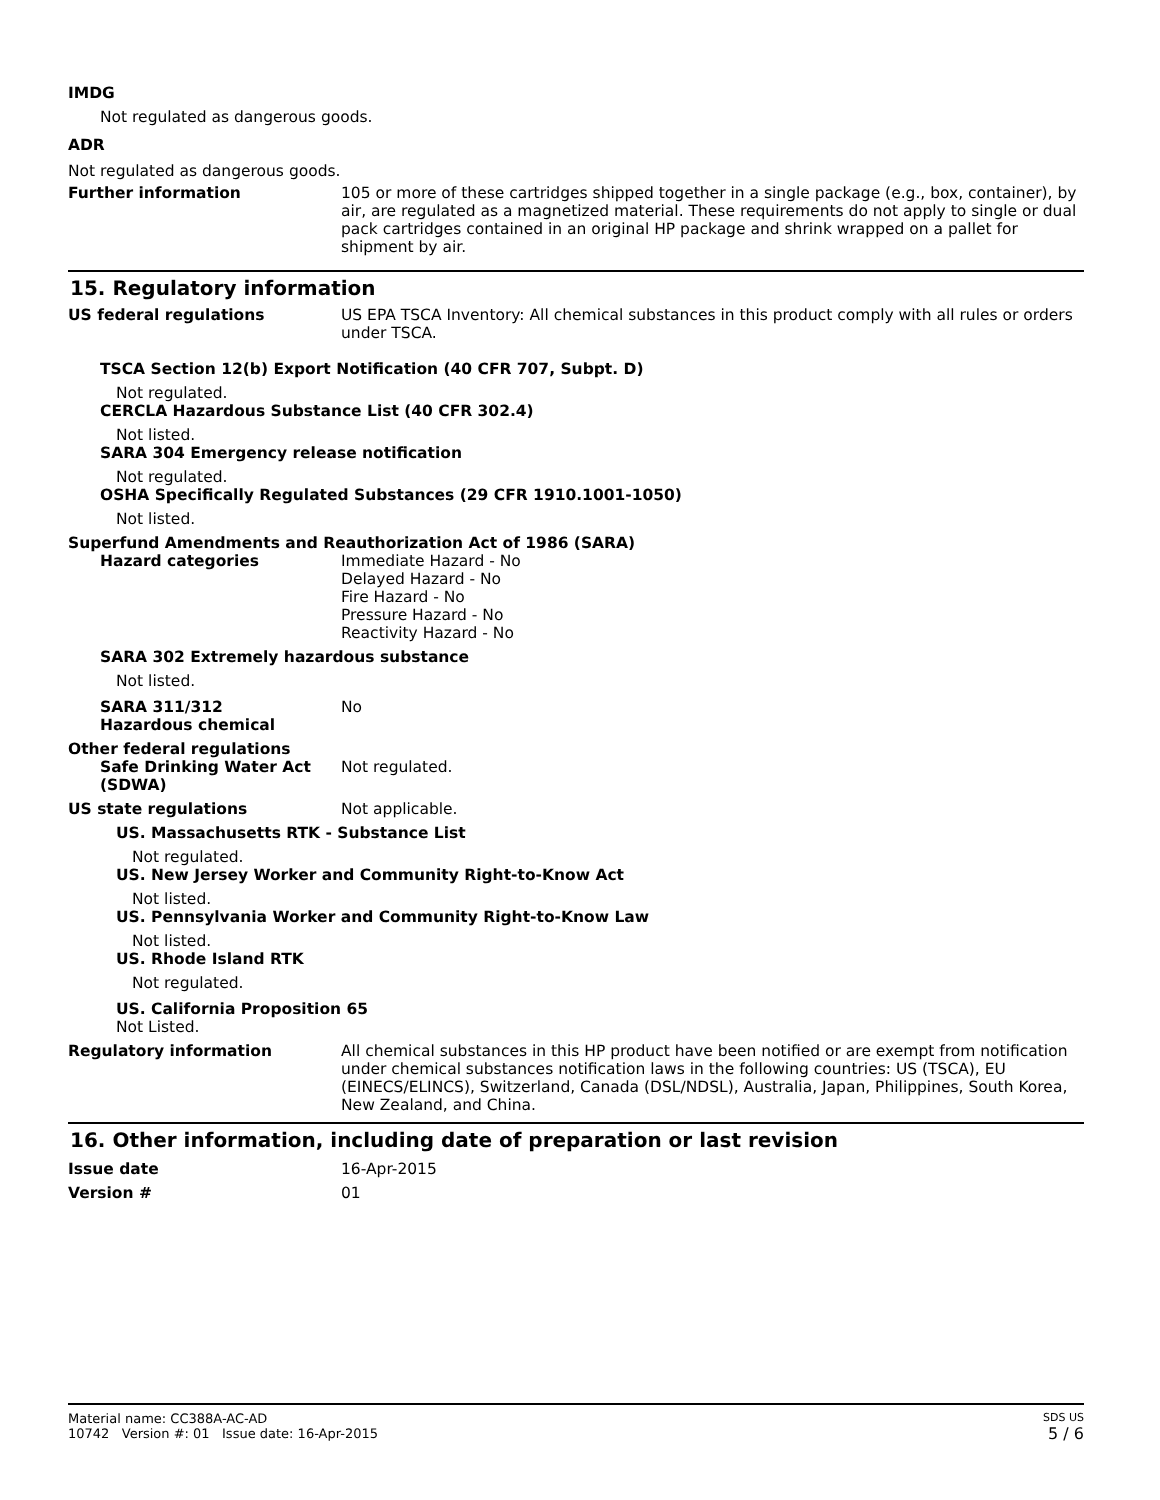IMDG
Not regulated as dangerous goods.
ADR
Not regulated as dangerous goods.
Further information 105 or more of these cartridges shipped together in a single package (e.g., box, container), by air, are regulated as a magnetized material. These requirements do not apply to single or dual pack cartridges contained in an original HP package and shrink wrapped on a pallet for shipment by air.
15. Regulatory information
US federal regulations US EPA TSCA Inventory: All chemical substances in this product comply with all rules or orders under TSCA.
TSCA Section 12(b) Export Notification (40 CFR 707, Subpt. D)
Not regulated.
CERCLA Hazardous Substance List (40 CFR 302.4)
Not listed.
SARA 304 Emergency release notification
Not regulated.
OSHA Specifically Regulated Substances (29 CFR 1910.1001-1050)
Not listed.
Superfund Amendments and Reauthorization Act of 1986 (SARA)
Hazard categories Immediate Hazard - No
Delayed Hazard - No
Fire Hazard - No
Pressure Hazard - No
Reactivity Hazard - No
SARA 302 Extremely hazardous substance
Not listed.
SARA 311/312
Hazardous chemical
No
Other federal regulations
Safe Drinking Water Act (SDWA)
Not regulated.
US state regulations Not applicable.
US. Massachusetts RTK - Substance List
Not regulated.
US. New Jersey Worker and Community Right-to-Know Act
Not listed.
US. Pennsylvania Worker and Community Right-to-Know Law
Not listed.
US. Rhode Island RTK
Not regulated.
US. California Proposition 65
Not Listed.
Regulatory information All chemical substances in this HP product have been notified or are exempt from notification under chemical substances notification laws in the following countries: US (TSCA), EU (EINECS/ELINCS), Switzerland, Canada (DSL/NDSL), Australia, Japan, Philippines, South Korea, New Zealand, and China.
16. Other information, including date of preparation or last revision
Issue date 16-Apr-2015
Version # 01
Material name: CC388A-AC-AD
10742 Version #: 01 Issue date: 16-Apr-2015
SDS US
5 / 6